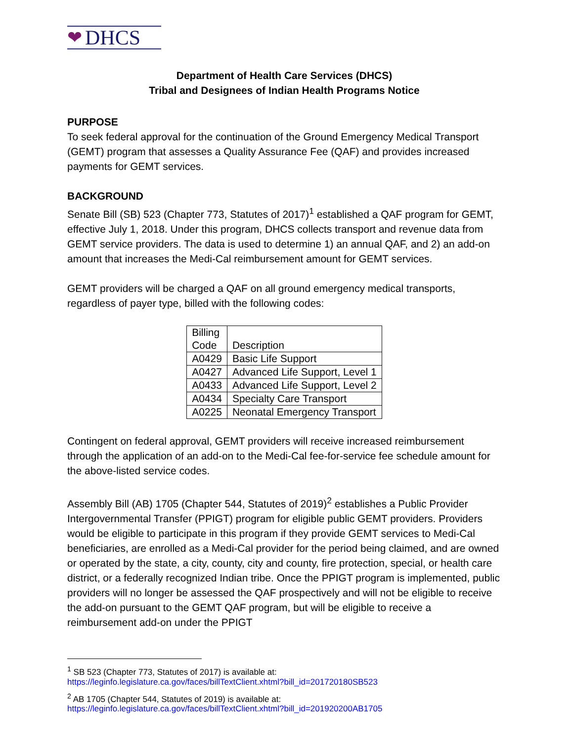❤ DHCS
Department of Health Care Services (DHCS)
Tribal and Designees of Indian Health Programs Notice
PURPOSE
To seek federal approval for the continuation of the Ground Emergency Medical Transport (GEMT) program that assesses a Quality Assurance Fee (QAF) and provides increased payments for GEMT services.
BACKGROUND
Senate Bill (SB) 523 (Chapter 773, Statutes of 2017)<sup>1</sup> established a QAF program for GEMT, effective July 1, 2018. Under this program, DHCS collects transport and revenue data from GEMT service providers. The data is used to determine 1) an annual QAF, and 2) an add-on amount that increases the Medi-Cal reimbursement amount for GEMT services.
GEMT providers will be charged a QAF on all ground emergency medical transports, regardless of payer type, billed with the following codes:
| Billing Code | Description |
| --- | --- |
| A0429 | Basic Life Support |
| A0427 | Advanced Life Support, Level 1 |
| A0433 | Advanced Life Support, Level 2 |
| A0434 | Specialty Care Transport |
| A0225 | Neonatal Emergency Transport |
Contingent on federal approval, GEMT providers will receive increased reimbursement through the application of an add-on to the Medi-Cal fee-for-service fee schedule amount for the above-listed service codes.
Assembly Bill (AB) 1705 (Chapter 544, Statutes of 2019)<sup>2</sup> establishes a Public Provider Intergovernmental Transfer (PPIGT) program for eligible public GEMT providers. Providers would be eligible to participate in this program if they provide GEMT services to Medi-Cal beneficiaries, are enrolled as a Medi-Cal provider for the period being claimed, and are owned or operated by the state, a city, county, city and county, fire protection, special, or health care district, or a federally recognized Indian tribe. Once the PPIGT program is implemented, public providers will no longer be assessed the QAF prospectively and will not be eligible to receive the add-on pursuant to the GEMT QAF program, but will be eligible to receive a reimbursement add-on under the PPIGT
<sup>1</sup> SB 523 (Chapter 773, Statutes of 2017) is available at:
https://leginfo.legislature.ca.gov/faces/billTextClient.xhtml?bill_id=201720180SB523
<sup>2</sup> AB 1705 (Chapter 544, Statutes of 2019) is available at:
https://leginfo.legislature.ca.gov/faces/billTextClient.xhtml?bill_id=201920200AB1705